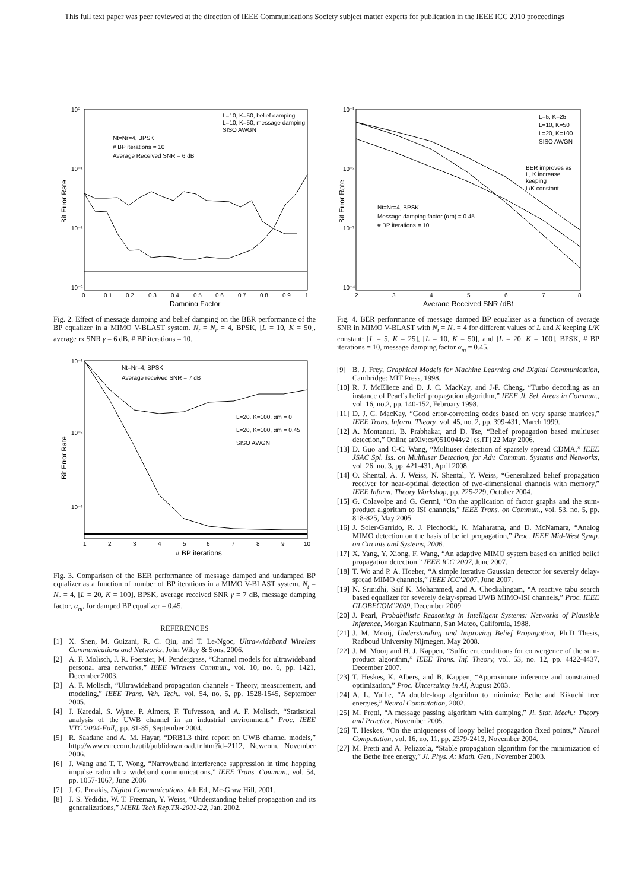This full text paper was peer reviewed at the direction of IEEE Communications Society subject matter experts for publication in the IEEE ICC 2010 proceedings
10⁰
10⁻¹
10⁻²
10⁻³
0
0.1
0.2
0.3
0.4
0.5
0.6
0.7
0.8
0.9
1
Damping Factor
Bit Error Rate
Nt=Nr=4, BPSK
# BP iterations = 10
Average Received SNR = 6 dB
L=10, K=50, belief damping
L=10, K=50, message damping
SISO AWGN
Fig. 2. Effect of message damping and belief damping on the BER performance of the BP equalizer in a MIMO V-BLAST system. N<sub>t</sub> = N<sub>r</sub> = 4, BPSK, [L = 10, K = 50], average rx SNR γ = 6 dB, # BP iterations = 10.
10⁻¹
10⁻²
10⁻³
1
2
3
4
5
6
7
8
9
10
# BP iterations
Bit Error Rate
Nt=Nr=4, BPSK
Average received SNR = 7 dB
L=20, K=100, αm = 0
L=20, K=100, αm = 0.45
SISO AWGN
Fig. 3. Comparison of the BER performance of message damped and undamped BP equalizer as a function of number of BP iterations in a MIMO V-BLAST system. N<sub>t</sub> = N<sub>r</sub> = 4, [L = 20, K = 100], BPSK, average received SNR γ = 7 dB, message damping factor, α<sub>m</sub>, for damped BP equalizer = 0.45.
REFERENCES
[1] X. Shen, M. Guizani, R. C. Qiu, and T. Le-Ngoc, Ultra-wideband Wireless Communications and Networks, John Wiley & Sons, 2006.
[2] A. F. Molisch, J. R. Foerster, M. Pendergrass, “Channel models for ultrawideband personal area networks,” IEEE Wireless Commun., vol. 10, no. 6, pp. 1421, December 2003.
[3] A. F. Molisch, “Ultrawideband propagation channels - Theory, measurement, and modeling,” IEEE Trans. Veh. Tech., vol. 54, no. 5, pp. 1528-1545, September 2005.
[4] J. Karedal, S. Wyne, P. Almers, F. Tufvesson, and A. F. Molisch, “Statistical analysis of the UWB channel in an industrial environment,” Proc. IEEE VTC’2004-Fall,, pp. 81-85, September 2004.
[5] R. Saadane and A. M. Hayar, “DRB1.3 third report on UWB channel models,” http://www.eurecom.fr/util/publidownload.fr.htm?id=2112, Newcom, November 2006.
[6] J. Wang and T. T. Wong, “Narrowband interference suppression in time hopping impulse radio ultra wideband communications,” IEEE Trans. Commun., vol. 54, pp. 1057-1067, June 2006
[7] J. G. Proakis, Digital Communications, 4th Ed., Mc-Graw Hill, 2001.
[8] J. S. Yedidia, W. T. Freeman, Y. Weiss, “Understanding belief propagation and its generalizations,” MERL Tech Rep.TR-2001-22, Jan. 2002.
10⁻¹
10⁻²
10⁻³
10⁻⁴
2
3
4
5
6
7
8
Average Received SNR (dB)
Bit Error Rate
L=5, K=25
L=10, K=50
L=20, K=100
SISO AWGN
BER improves as
L, K increase
keeping
L/K constant
Nt=Nr=4, BPSK
Message damping factor (αm) = 0.45
# BP iterations = 10
Fig. 4. BER performance of message damped BP equalizer as a function of average SNR in MIMO V-BLAST with N<sub>t</sub> = N<sub>r</sub> = 4 for different values of L and K keeping L/K constant: [L = 5, K = 25], [L = 10, K = 50], and [L = 20, K = 100]. BPSK, # BP iterations = 10, message damping factor α<sub>m</sub> = 0.45.
[9] B. J. Frey, Graphical Models for Machine Learning and Digital Communication, Cambridge: MIT Press, 1998.
[10] R. J. McEliece and D. J. C. MacKay, and J-F. Cheng, “Turbo decoding as an instance of Pearl’s belief propagation algorithm,” IEEE Jl. Sel. Areas in Commun., vol. 16, no.2, pp. 140-152, February 1998.
[11] D. J. C. MacKay, “Good error-correcting codes based on very sparse matrices,” IEEE Trans. Inform. Theory, vol. 45, no. 2, pp. 399-431, March 1999.
[12] A. Montanari, B. Prabhakar, and D. Tse, “Belief propagation based multiuser detection,” Online arXiv:cs/0510044v2 [cs.IT] 22 May 2006.
[13] D. Guo and C-C. Wang, “Multiuser detection of sparsely spread CDMA,” IEEE JSAC Spl. Iss. on Multiuser Detection, for Adv. Commun. Systems and Networks, vol. 26, no. 3, pp. 421-431, April 2008.
[14] O. Shental, A. J. Weiss, N. Shental, Y. Weiss, “Generalized belief propagation receiver for near-optimal detection of two-dimensional channels with memory,” IEEE Inform. Theory Workshop, pp. 225-229, October 2004.
[15] G. Colavolpe and G. Germi, “On the application of factor graphs and the sum-product algorithm to ISI channels,” IEEE Trans. on Commun., vol. 53, no. 5, pp. 818-825, May 2005.
[16] J. Soler-Garrido, R. J. Piechocki, K. Maharatna, and D. McNamara, “Analog MIMO detection on the basis of belief propagation,” Proc. IEEE Mid-West Symp. on Circuits and Systems, 2006.
[17] X. Yang, Y. Xiong, F. Wang, “An adaptive MIMO system based on unified belief propagation detection,” IEEE ICC’2007, June 2007.
[18] T. Wo and P. A. Hoeher, “A simple iterative Gaussian detector for severely delay-spread MIMO channels,” IEEE ICC’2007, June 2007.
[19] N. Srinidhi, Saif K. Mohammed, and A. Chockalingam, “A reactive tabu search based equalizer for severely delay-spread UWB MIMO-ISI channels,” Proc. IEEE GLOBECOM’2009, December 2009.
[20] J. Pearl, Probabilistic Reasoning in Intelligent Systems: Networks of Plausible Inference, Morgan Kaufmann, San Mateo, California, 1988.
[21] J. M. Mooij, Understanding and Improving Belief Propagation, Ph.D Thesis, Radboud University Nijmegen, May 2008.
[22] J. M. Mooij and H. J. Kappen, “Sufficient conditions for convergence of the sum-product algorithm,” IEEE Trans. Inf. Theory, vol. 53, no. 12, pp. 4422-4437, December 2007.
[23] T. Heskes, K. Albers, and B. Kappen, “Approximate inference and constrained optimization,” Proc. Uncertainty in AI, August 2003.
[24] A. L. Yuille, “A double-loop algorithm to minimize Bethe and Kikuchi free energies,” Neural Computation, 2002.
[25] M. Pretti, “A message passing algorithm with damping,” Jl. Stat. Mech.: Theory and Practice, November 2005.
[26] T. Heskes, “On the uniqueness of loopy belief propagation fixed points,” Neural Computation, vol. 16, no. 11, pp. 2379-2413, November 2004.
[27] M. Pretti and A. Pelizzola, “Stable propagation algorithm for the minimization of the Bethe free energy,” Jl. Phys. A: Math. Gen., November 2003.